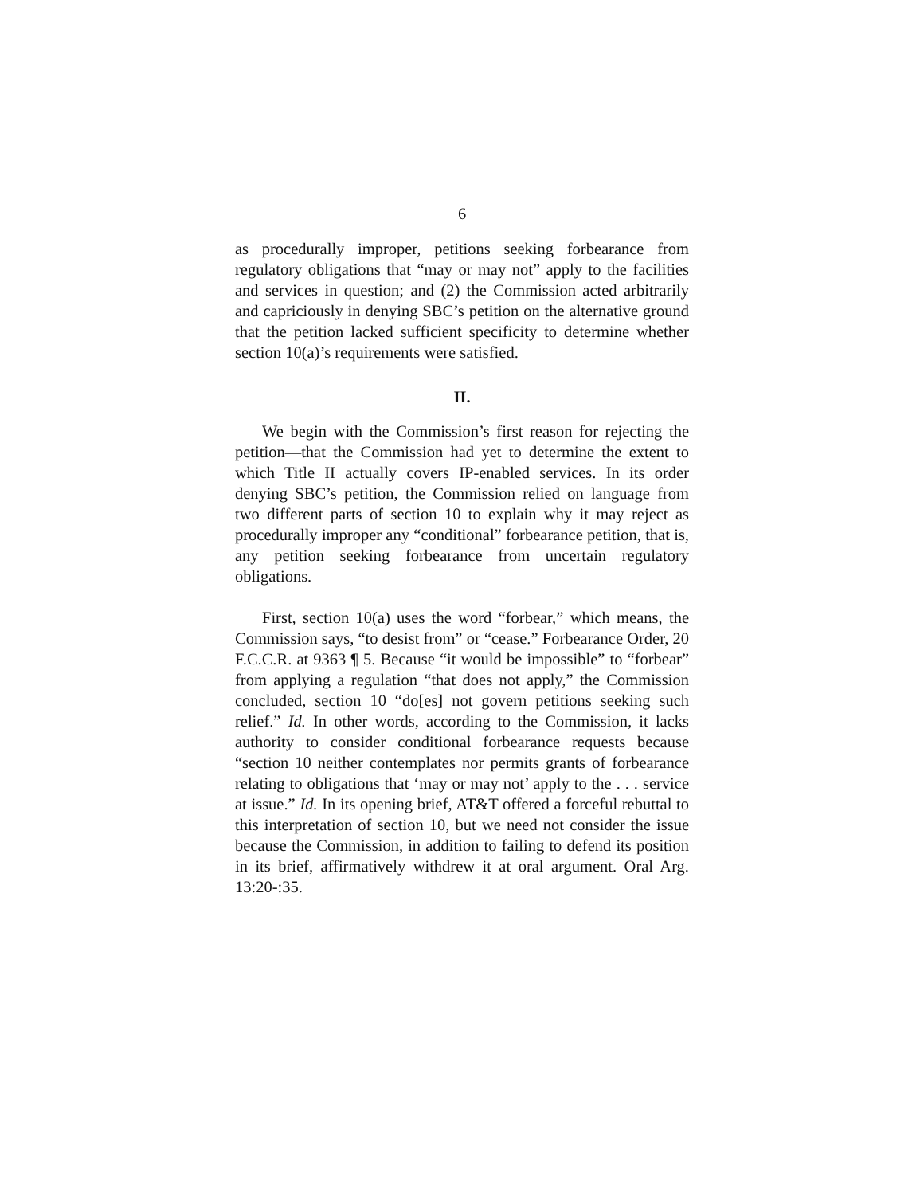6
as procedurally improper, petitions seeking forbearance from regulatory obligations that “may or may not” apply to the facilities and services in question; and (2) the Commission acted arbitrarily and capriciously in denying SBC’s petition on the alternative ground that the petition lacked sufficient specificity to determine whether section 10(a)’s requirements were satisfied.
II.
We begin with the Commission’s first reason for rejecting the petition—that the Commission had yet to determine the extent to which Title II actually covers IP-enabled services. In its order denying SBC’s petition, the Commission relied on language from two different parts of section 10 to explain why it may reject as procedurally improper any “conditional” forbearance petition, that is, any petition seeking forbearance from uncertain regulatory obligations.
First, section 10(a) uses the word “forbear,” which means, the Commission says, “to desist from” or “cease.” Forbearance Order, 20 F.C.C.R. at 9363 ¶ 5. Because “it would be impossible” to “forbear” from applying a regulation “that does not apply,” the Commission concluded, section 10 “do[es] not govern petitions seeking such relief.” Id. In other words, according to the Commission, it lacks authority to consider conditional forbearance requests because “section 10 neither contemplates nor permits grants of forbearance relating to obligations that ‘may or may not’ apply to the . . . service at issue.” Id. In its opening brief, AT&T offered a forceful rebuttal to this interpretation of section 10, but we need not consider the issue because the Commission, in addition to failing to defend its position in its brief, affirmatively withdrew it at oral argument. Oral Arg. 13:20-:35.